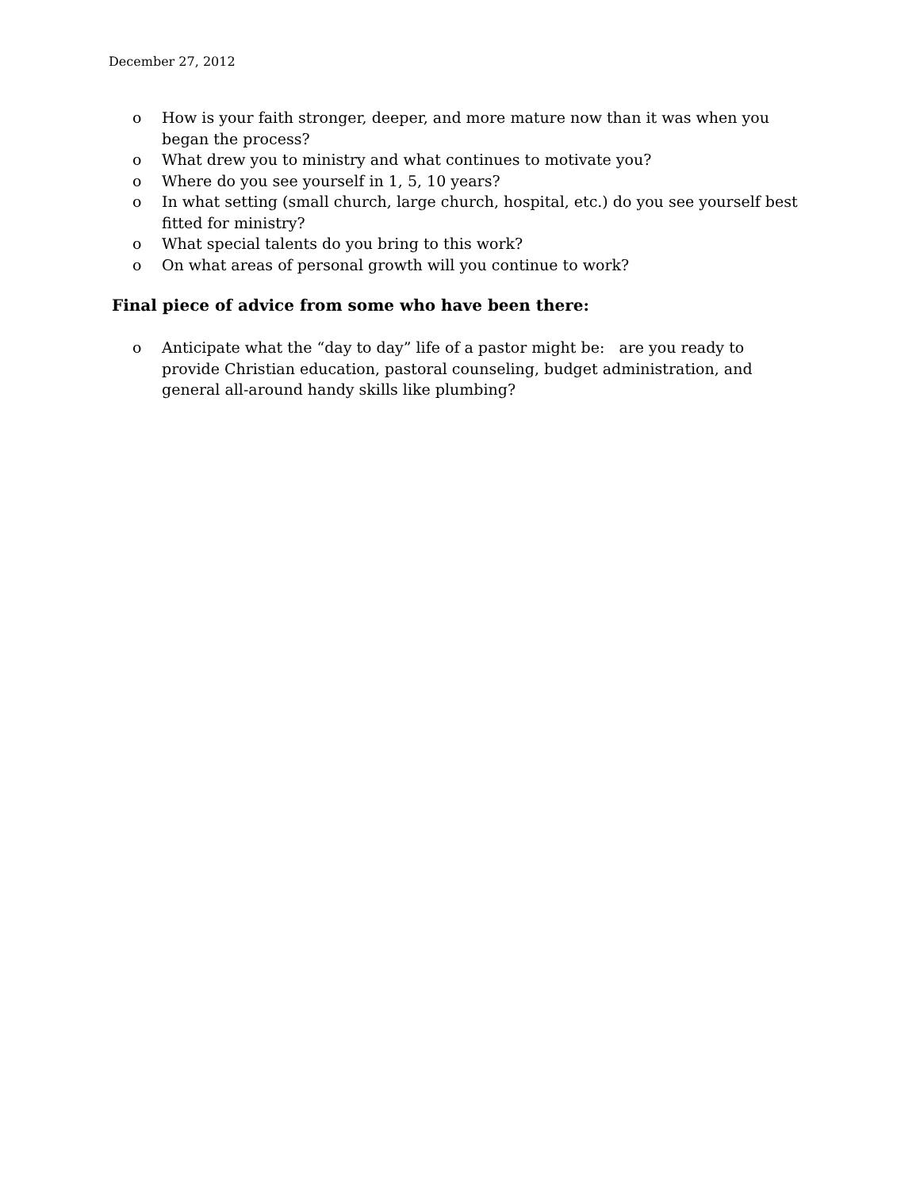December 27, 2012
o How is your faith stronger, deeper, and more mature now than it was when you began the process?
o What drew you to ministry and what continues to motivate you?
o Where do you see yourself in 1, 5, 10 years?
o In what setting (small church, large church, hospital, etc.) do you see yourself best fitted for ministry?
o What special talents do you bring to this work?
o On what areas of personal growth will you continue to work?
Final piece of advice from some who have been there:
o Anticipate what the “day to day” life of a pastor might be: are you ready to provide Christian education, pastoral counseling, budget administration, and general all-around handy skills like plumbing?